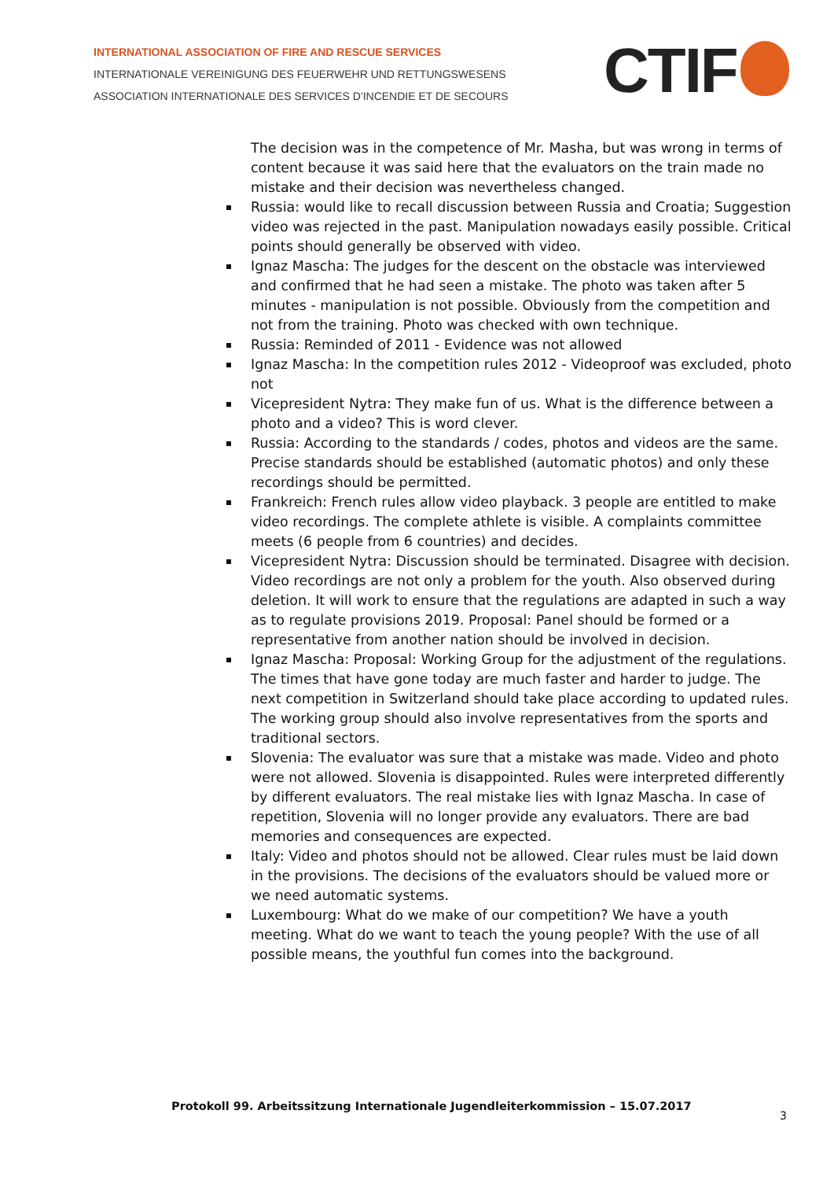INTERNATIONAL ASSOCIATION OF FIRE AND RESCUE SERVICES
INTERNATIONALE VEREINIGUNG DES FEUERWEHR UND RETTUNGSWESENS
ASSOCIATION INTERNATIONALE DES SERVICES D'INCENDIE ET DE SECOURS
CTIF
The decision was in the competence of Mr. Masha, but was wrong in terms of content because it was said here that the evaluators on the train made no mistake and their decision was nevertheless changed.
Russia: would like to recall discussion between Russia and Croatia; Suggestion video was rejected in the past. Manipulation nowadays easily possible. Critical points should generally be observed with video.
Ignaz Mascha: The judges for the descent on the obstacle was interviewed and confirmed that he had seen a mistake. The photo was taken after 5 minutes - manipulation is not possible. Obviously from the competition and not from the training. Photo was checked with own technique.
Russia: Reminded of 2011 - Evidence was not allowed
Ignaz Mascha: In the competition rules 2012 - Videoproof was excluded, photo not
Vicepresident Nytra: They make fun of us. What is the difference between a photo and a video? This is word clever.
Russia: According to the standards / codes, photos and videos are the same. Precise standards should be established (automatic photos) and only these recordings should be permitted.
Frankreich: French rules allow video playback. 3 people are entitled to make video recordings. The complete athlete is visible. A complaints committee meets (6 people from 6 countries) and decides.
Vicepresident Nytra: Discussion should be terminated. Disagree with decision. Video recordings are not only a problem for the youth. Also observed during deletion. It will work to ensure that the regulations are adapted in such a way as to regulate provisions 2019. Proposal: Panel should be formed or a representative from another nation should be involved in decision.
Ignaz Mascha: Proposal: Working Group for the adjustment of the regulations. The times that have gone today are much faster and harder to judge. The next competition in Switzerland should take place according to updated rules. The working group should also involve representatives from the sports and traditional sectors.
Slovenia: The evaluator was sure that a mistake was made. Video and photo were not allowed. Slovenia is disappointed. Rules were interpreted differently by different evaluators. The real mistake lies with Ignaz Mascha. In case of repetition, Slovenia will no longer provide any evaluators. There are bad memories and consequences are expected.
Italy: Video and photos should not be allowed. Clear rules must be laid down in the provisions. The decisions of the evaluators should be valued more or we need automatic systems.
Luxembourg: What do we make of our competition? We have a youth meeting. What do we want to teach the young people? With the use of all possible means, the youthful fun comes into the background.
Protokoll 99. Arbeitssitzung Internationale Jugendleiterkommission – 15.07.2017
3